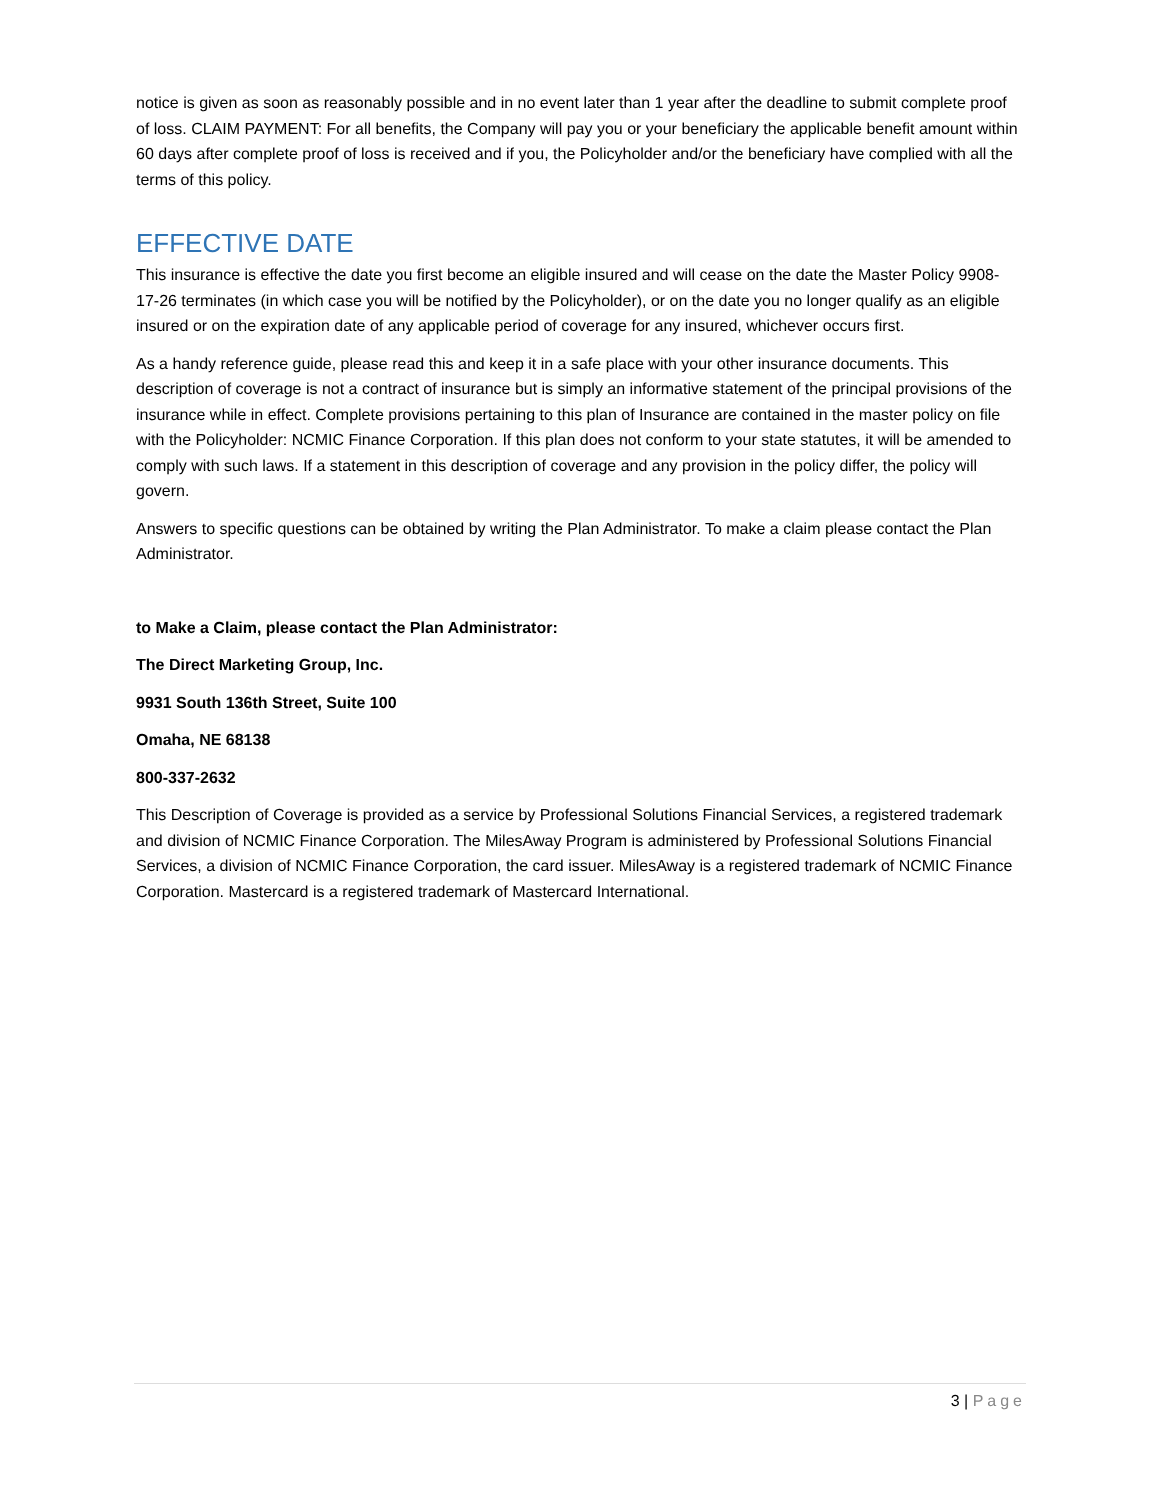notice is given as soon as reasonably possible and in no event later than 1 year after the deadline to submit complete proof of loss. CLAIM PAYMENT: For all benefits, the Company will pay you or your beneficiary the applicable benefit amount within 60 days after complete proof of loss is received and if you, the Policyholder and/or the beneficiary have complied with all the terms of this policy.
EFFECTIVE DATE
This insurance is effective the date you first become an eligible insured and will cease on the date the Master Policy 9908-17-26 terminates (in which case you will be notified by the Policyholder), or on the date you no longer qualify as an eligible insured or on the expiration date of any applicable period of coverage for any insured, whichever occurs first.
As a handy reference guide, please read this and keep it in a safe place with your other insurance documents. This description of coverage is not a contract of insurance but is simply an informative statement of the principal provisions of the insurance while in effect. Complete provisions pertaining to this plan of Insurance are contained in the master policy on file with the Policyholder: NCMIC Finance Corporation. If this plan does not conform to your state statutes, it will be amended to comply with such laws. If a statement in this description of coverage and any provision in the policy differ, the policy will govern.
Answers to specific questions can be obtained by writing the Plan Administrator. To make a claim please contact the Plan Administrator.
to Make a Claim, please contact the Plan Administrator:
The Direct Marketing Group, Inc.
9931 South 136th Street, Suite 100
Omaha, NE 68138
800-337-2632
This Description of Coverage is provided as a service by Professional Solutions Financial Services, a registered trademark and division of NCMIC Finance Corporation. The MilesAway Program is administered by Professional Solutions Financial Services, a division of NCMIC Finance Corporation, the card issuer. MilesAway is a registered trademark of NCMIC Finance Corporation. Mastercard is a registered trademark of Mastercard International.
3 | Page